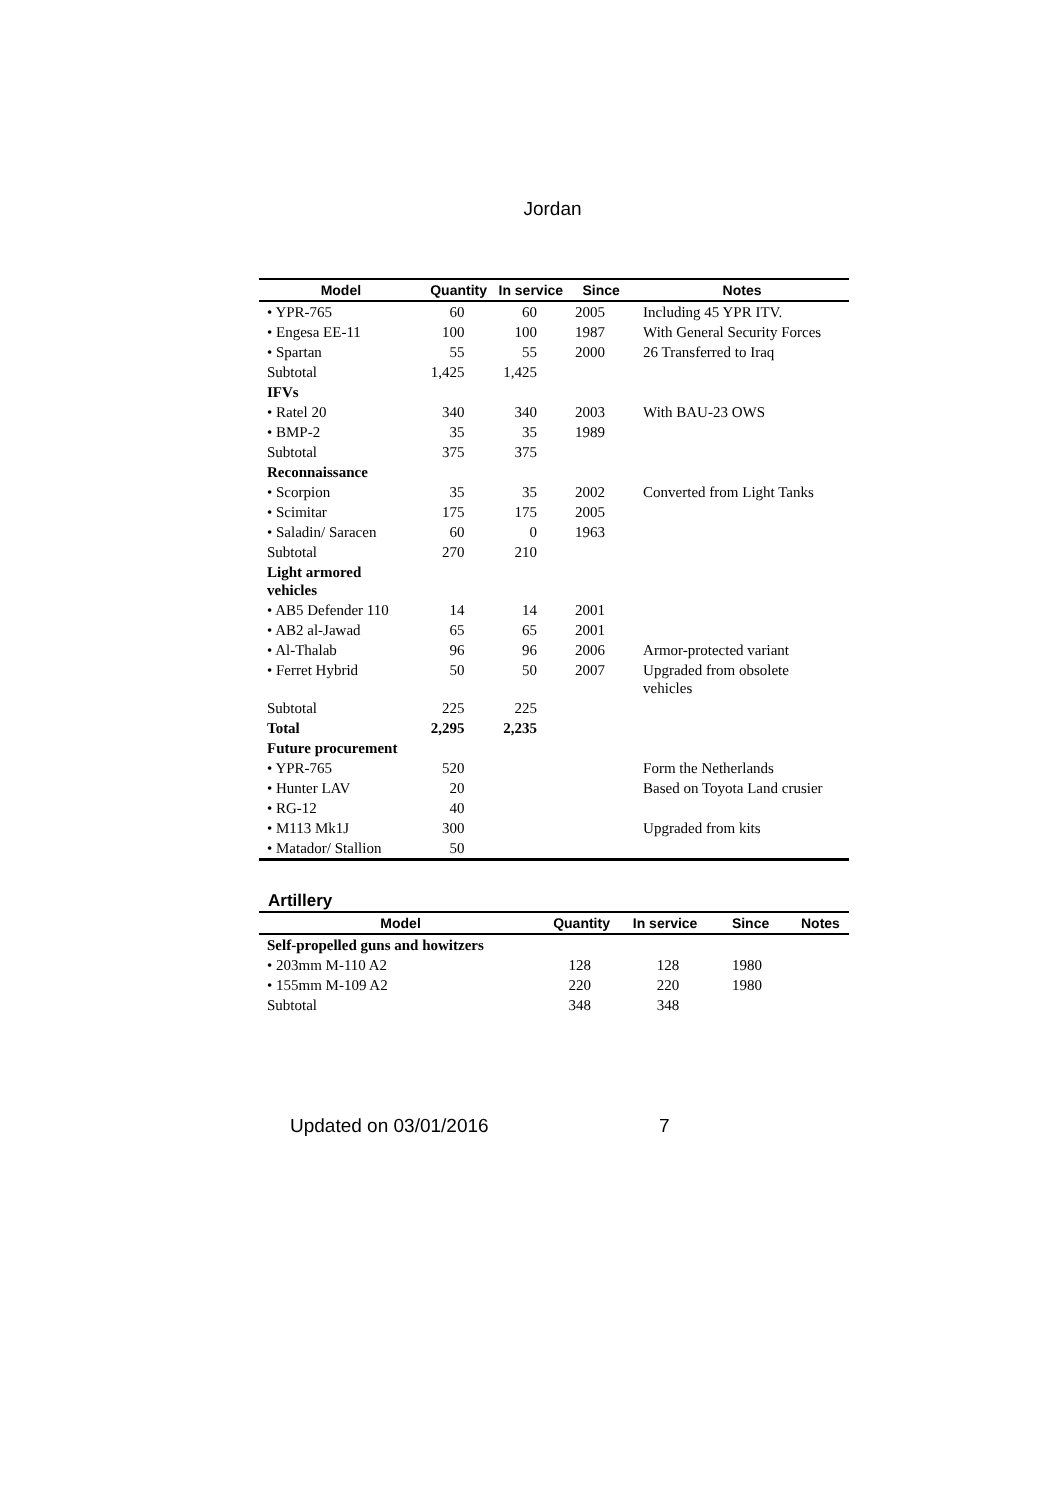Jordan
| Model | Quantity | In service | Since | Notes |
| --- | --- | --- | --- | --- |
| • YPR-765 | 60 | 60 | 2005 | Including 45 YPR ITV. |
| • Engesa EE-11 | 100 | 100 | 1987 | With General Security Forces |
| • Spartan | 55 | 55 | 2000 | 26 Transferred to Iraq |
| Subtotal | 1,425 | 1,425 | | |
| IFVs | | | | |
| • Ratel 20 | 340 | 340 | 2003 | With BAU-23 OWS |
| • BMP-2 | 35 | 35 | 1989 | |
| Subtotal | 375 | 375 | | |
| Reconnaissance | | | | |
| • Scorpion | 35 | 35 | 2002 | Converted from Light Tanks |
| • Scimitar | 175 | 175 | 2005 | |
| • Saladin/ Saracen | 60 | 0 | 1963 | |
| Subtotal | 270 | 210 | | |
| Light armored vehicles | | | | |
| • AB5 Defender 110 | 14 | 14 | 2001 | |
| • AB2 al-Jawad | 65 | 65 | 2001 | |
| • Al-Thalab | 96 | 96 | 2006 | Armor-protected variant |
| • Ferret Hybrid | 50 | 50 | 2007 | Upgraded from obsolete vehicles |
| Subtotal | 225 | 225 | | |
| Total | 2,295 | 2,235 | | |
| Future procurement | | | | |
| • YPR-765 | 520 | | | Form the Netherlands |
| • Hunter LAV | 20 | | | Based on Toyota Land crusier |
| • RG-12 | 40 | | | |
| • M113 Mk1J | 300 | | | Upgraded from kits |
| • Matador/ Stallion | 50 | | | |
Artillery
| Model | Quantity | In service | Since | Notes |
| --- | --- | --- | --- | --- |
| Self-propelled guns and howitzers | | | | |
| • 203mm M-110 A2 | 128 | 128 | 1980 | |
| • 155mm M-109 A2 | 220 | 220 | 1980 | |
| Subtotal | 348 | 348 | | |
Updated on 03/01/2016 7